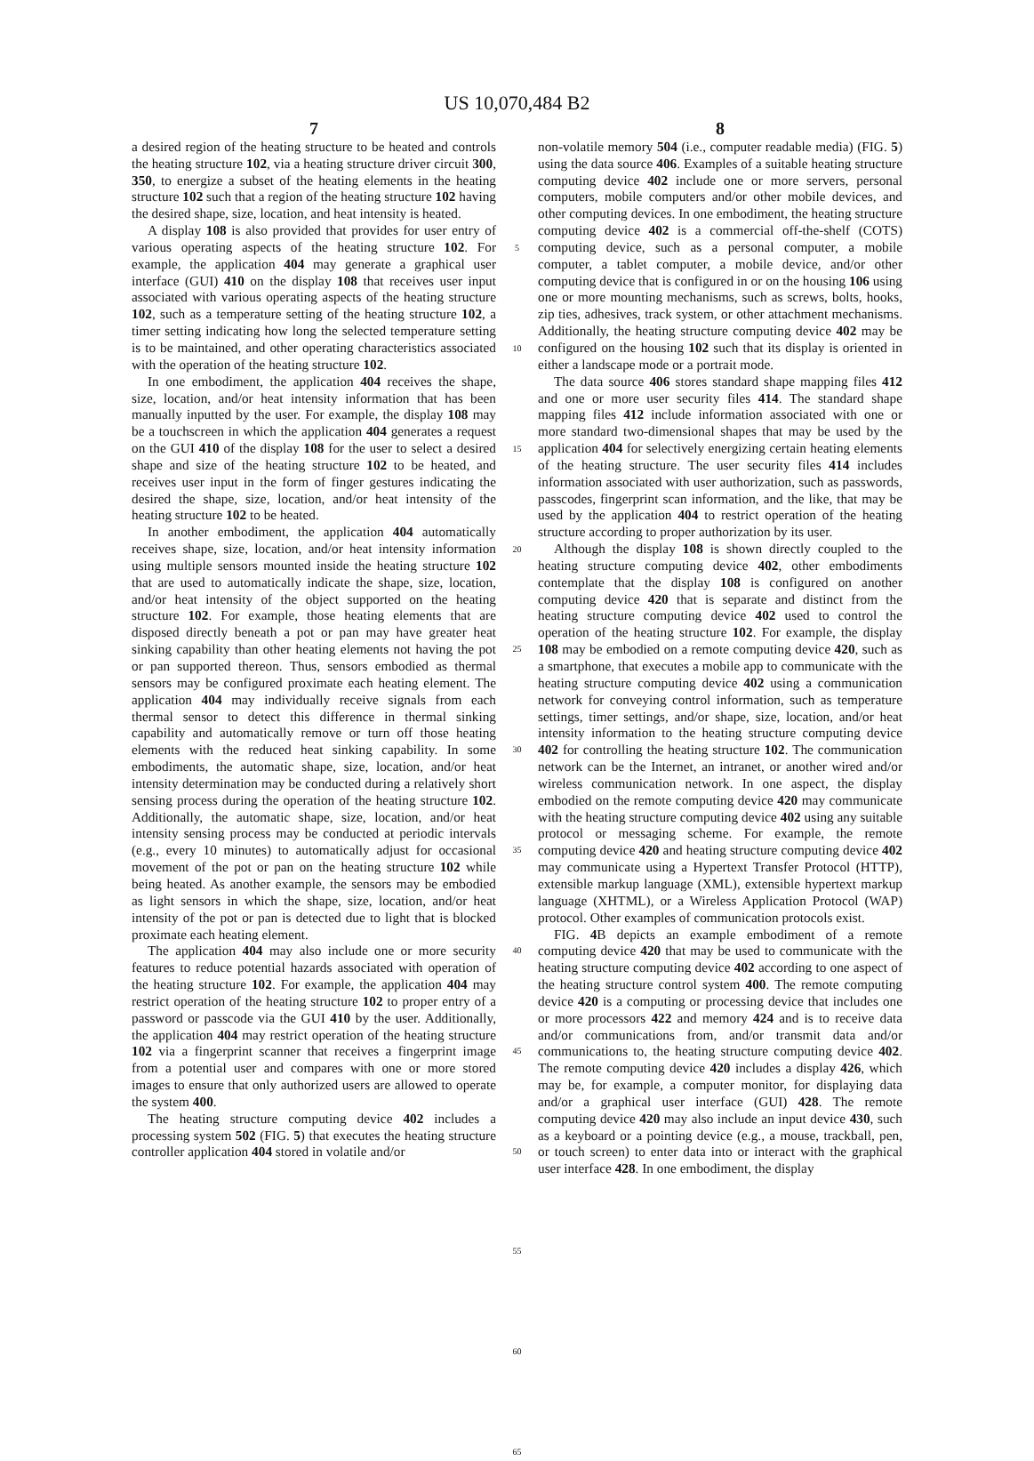US 10,070,484 B2
7
a desired region of the heating structure to be heated and controls the heating structure 102, via a heating structure driver circuit 300, 350, to energize a subset of the heating elements in the heating structure 102 such that a region of the heating structure 102 having the desired shape, size, location, and heat intensity is heated.
A display 108 is also provided that provides for user entry of various operating aspects of the heating structure 102. For example, the application 404 may generate a graphical user interface (GUI) 410 on the display 108 that receives user input associated with various operating aspects of the heating structure 102, such as a temperature setting of the heating structure 102, a timer setting indicating how long the selected temperature setting is to be maintained, and other operating characteristics associated with the operation of the heating structure 102.
In one embodiment, the application 404 receives the shape, size, location, and/or heat intensity information that has been manually inputted by the user. For example, the display 108 may be a touchscreen in which the application 404 generates a request on the GUI 410 of the display 108 for the user to select a desired shape and size of the heating structure 102 to be heated, and receives user input in the form of finger gestures indicating the desired the shape, size, location, and/or heat intensity of the heating structure 102 to be heated.
In another embodiment, the application 404 automatically receives shape, size, location, and/or heat intensity information using multiple sensors mounted inside the heating structure 102 that are used to automatically indicate the shape, size, location, and/or heat intensity of the object supported on the heating structure 102. For example, those heating elements that are disposed directly beneath a pot or pan may have greater heat sinking capability than other heating elements not having the pot or pan supported thereon. Thus, sensors embodied as thermal sensors may be configured proximate each heating element. The application 404 may individually receive signals from each thermal sensor to detect this difference in thermal sinking capability and automatically remove or turn off those heating elements with the reduced heat sinking capability. In some embodiments, the automatic shape, size, location, and/or heat intensity determination may be conducted during a relatively short sensing process during the operation of the heating structure 102. Additionally, the automatic shape, size, location, and/or heat intensity sensing process may be conducted at periodic intervals (e.g., every 10 minutes) to automatically adjust for occasional movement of the pot or pan on the heating structure 102 while being heated. As another example, the sensors may be embodied as light sensors in which the shape, size, location, and/or heat intensity of the pot or pan is detected due to light that is blocked proximate each heating element.
The application 404 may also include one or more security features to reduce potential hazards associated with operation of the heating structure 102. For example, the application 404 may restrict operation of the heating structure 102 to proper entry of a password or passcode via the GUI 410 by the user. Additionally, the application 404 may restrict operation of the heating structure 102 via a fingerprint scanner that receives a fingerprint image from a potential user and compares with one or more stored images to ensure that only authorized users are allowed to operate the system 400.
The heating structure computing device 402 includes a processing system 502 (FIG. 5) that executes the heating structure controller application 404 stored in volatile and/or
5
10
15
20
25
30
35
40
45
50
55
60
65
8
non-volatile memory 504 (i.e., computer readable media) (FIG. 5) using the data source 406. Examples of a suitable heating structure computing device 402 include one or more servers, personal computers, mobile computers and/or other mobile devices, and other computing devices. In one embodiment, the heating structure computing device 402 is a commercial off-the-shelf (COTS) computing device, such as a personal computer, a mobile computer, a tablet computer, a mobile device, and/or other computing device that is configured in or on the housing 106 using one or more mounting mechanisms, such as screws, bolts, hooks, zip ties, adhesives, track system, or other attachment mechanisms. Additionally, the heating structure computing device 402 may be configured on the housing 102 such that its display is oriented in either a landscape mode or a portrait mode.
The data source 406 stores standard shape mapping files 412 and one or more user security files 414. The standard shape mapping files 412 include information associated with one or more standard two-dimensional shapes that may be used by the application 404 for selectively energizing certain heating elements of the heating structure. The user security files 414 includes information associated with user authorization, such as passwords, passcodes, fingerprint scan information, and the like, that may be used by the application 404 to restrict operation of the heating structure according to proper authorization by its user.
Although the display 108 is shown directly coupled to the heating structure computing device 402, other embodiments contemplate that the display 108 is configured on another computing device 420 that is separate and distinct from the heating structure computing device 402 used to control the operation of the heating structure 102. For example, the display 108 may be embodied on a remote computing device 420, such as a smartphone, that executes a mobile app to communicate with the heating structure computing device 402 using a communication network for conveying control information, such as temperature settings, timer settings, and/or shape, size, location, and/or heat intensity information to the heating structure computing device 402 for controlling the heating structure 102. The communication network can be the Internet, an intranet, or another wired and/or wireless communication network. In one aspect, the display embodied on the remote computing device 420 may communicate with the heating structure computing device 402 using any suitable protocol or messaging scheme. For example, the remote computing device 420 and heating structure computing device 402 may communicate using a Hypertext Transfer Protocol (HTTP), extensible markup language (XML), extensible hypertext markup language (XHTML), or a Wireless Application Protocol (WAP) protocol. Other examples of communication protocols exist.
FIG. 4 B depicts an example embodiment of a remote computing device 420 that may be used to communicate with the heating structure computing device 402 according to one aspect of the heating structure control system 400. The remote computing device 420 is a computing or processing device that includes one or more processors 422 and memory 424 and is to receive data and/or communications from, and/or transmit data and/or communications to, the heating structure computing device 402. The remote computing device 420 includes a display 426, which may be, for example, a computer monitor, for displaying data and/or a graphical user interface (GUI) 428. The remote computing device 420 may also include an input device 430, such as a keyboard or a pointing device (e.g., a mouse, trackball, pen, or touch screen) to enter data into or interact with the graphical user interface 428. In one embodiment, the display